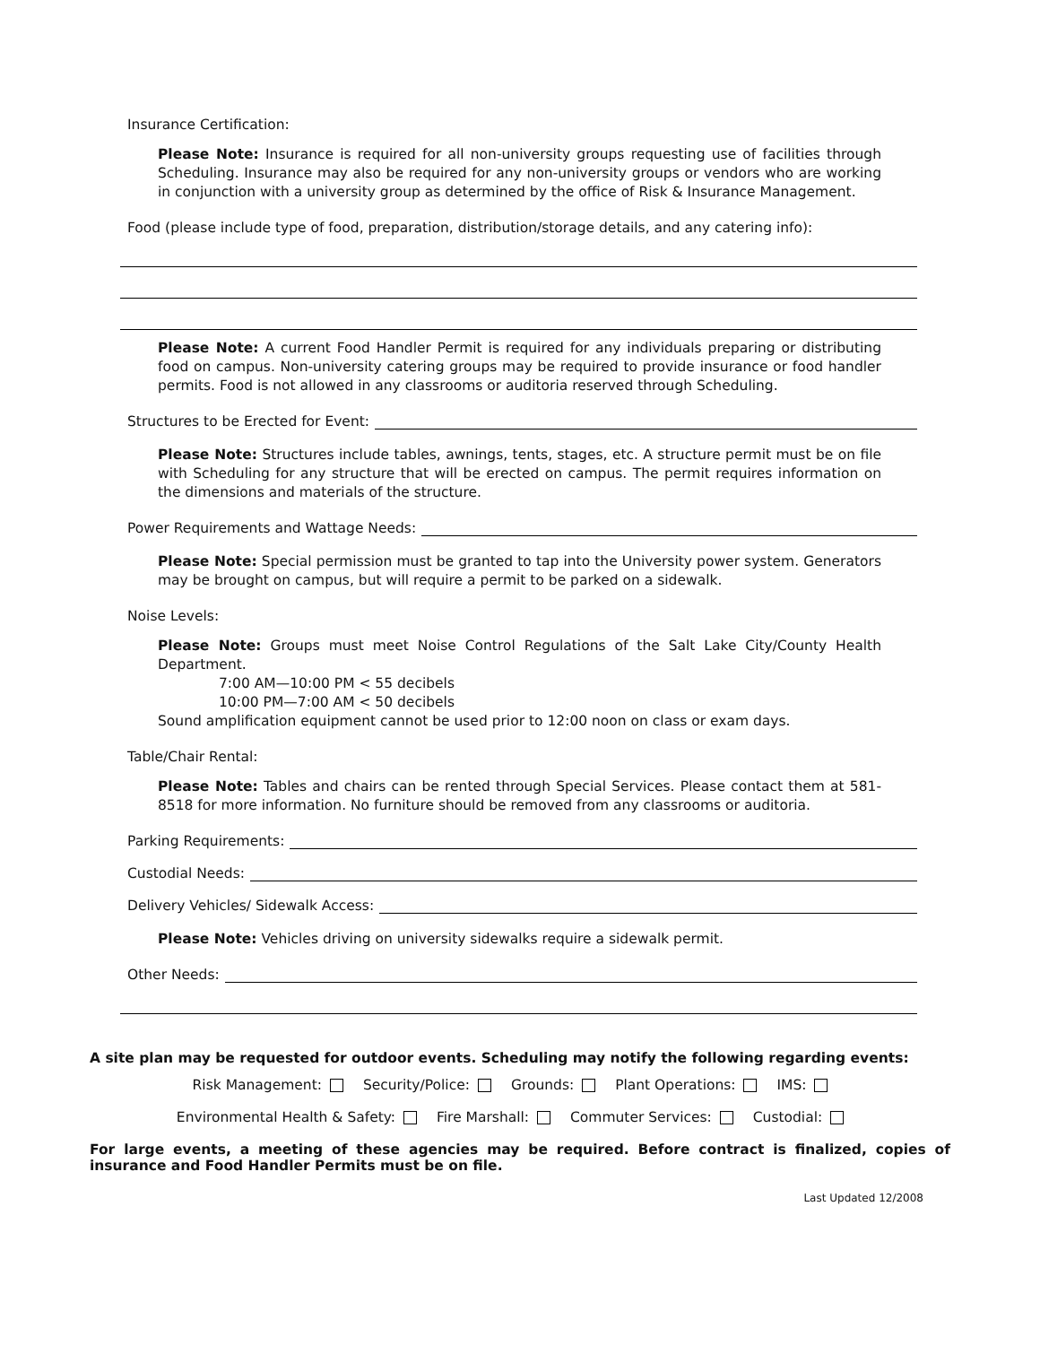Insurance Certification:
Please Note: Insurance is required for all non-university groups requesting use of facilities through Scheduling. Insurance may also be required for any non-university groups or vendors who are working in conjunction with a university group as determined by the office of Risk & Insurance Management.
Food (please include type of food, preparation, distribution/storage details, and any catering info):
Please Note: A current Food Handler Permit is required for any individuals preparing or distributing food on campus. Non-university catering groups may be required to provide insurance or food handler permits. Food is not allowed in any classrooms or auditoria reserved through Scheduling.
Structures to be Erected for Event:
Please Note: Structures include tables, awnings, tents, stages, etc. A structure permit must be on file with Scheduling for any structure that will be erected on campus. The permit requires information on the dimensions and materials of the structure.
Power Requirements and Wattage Needs:
Please Note: Special permission must be granted to tap into the University power system. Generators may be brought on campus, but will require a permit to be parked on a sidewalk.
Noise Levels:
Please Note: Groups must meet Noise Control Regulations of the Salt Lake City/County Health Department.
7:00 AM—10:00 PM < 55 decibels
10:00 PM—7:00 AM < 50 decibels
Sound amplification equipment cannot be used prior to 12:00 noon on class or exam days.
Table/Chair Rental:
Please Note: Tables and chairs can be rented through Special Services. Please contact them at 581-8518 for more information. No furniture should be removed from any classrooms or auditoria.
Parking Requirements:
Custodial Needs:
Delivery Vehicles/ Sidewalk Access:
Please Note: Vehicles driving on university sidewalks require a sidewalk permit.
Other Needs:
A site plan may be requested for outdoor events. Scheduling may notify the following regarding events:
Risk Management: Security/Police: Grounds: Plant Operations: IMS:
Environmental Health & Safety: Fire Marshall: Commuter Services: Custodial:
For large events, a meeting of these agencies may be required. Before contract is finalized, copies of insurance and Food Handler Permits must be on file.
Last Updated 12/2008